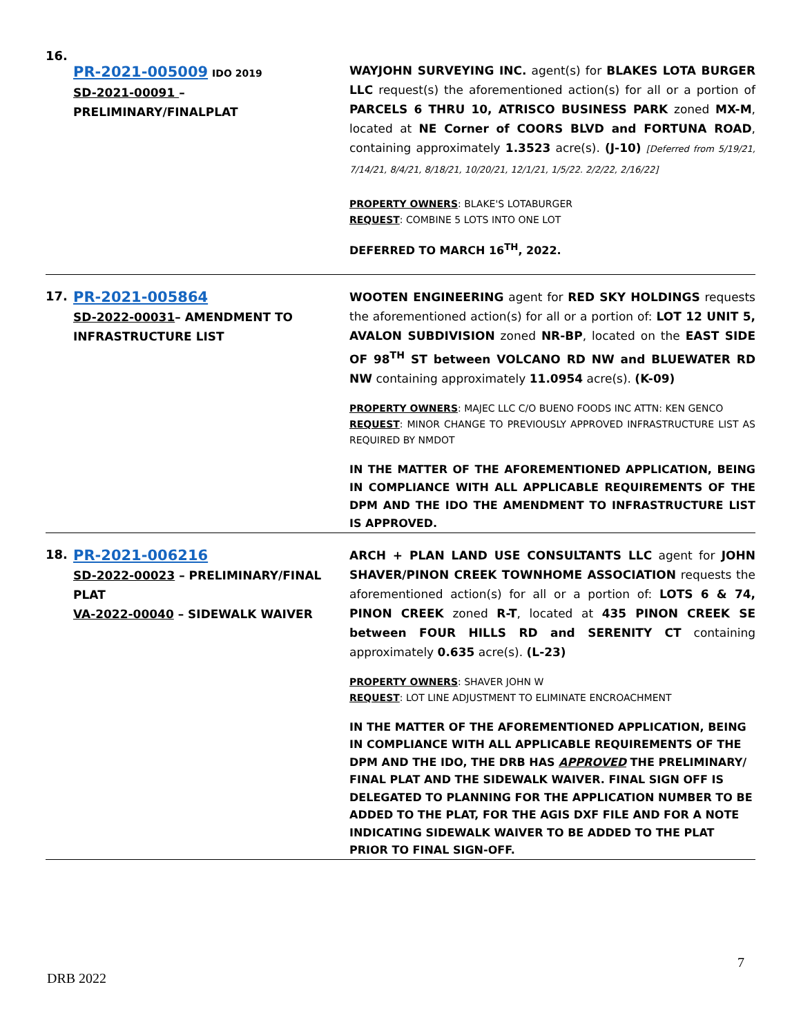| 16. | PR-2021-005009 IDO 2019 SD-2021-00091 – PRELIMINARY/FINALPLAT | WAYJOHN SURVEYING INC. agent(s) for BLAKES LOTA BURGER LLC request(s) the aforementioned action(s) for all or a portion of PARCELS 6 THRU 10, ATRISCO BUSINESS PARK zoned MX-M , located at NE Corner of COORS BLVD and FORTUNA ROAD , containing approximately 1.3523 acre(s). (J-10) [Deferred from 5/19/21, 7/14/21, 8/4/21, 8/18/21, 10/20/21, 12/1/21, 1/5/22. 2/2/22, 2/16/22] PROPERTY OWNERS : BLAKE'S LOTABURGER REQUEST : COMBINE 5 LOTS INTO ONE LOT DEFERRED TO MARCH 16<sup>TH</sup>, 2022. |
| 17. | PR-2021-005864 SD-2022-00031 – AMENDMENT TO INFRASTRUCTURE LIST | WOOTEN ENGINEERING agent for RED SKY HOLDINGS requests the aforementioned action(s) for all or a portion of: LOT 12 UNIT 5, AVALON SUBDIVISION zoned NR-BP , located on the EAST SIDE OF 98<sup>TH</sup> ST between VOLCANO RD NW and BLUEWATER RD NW containing approximately 11.0954 acre(s). (K-09) PROPERTY OWNERS : MAJEC LLC C/O BUENO FOODS INC ATTN: KEN GENCO REQUEST : MINOR CHANGE TO PREVIOUSLY APPROVED INFRASTRUCTURE LIST AS REQUIRED BY NMDOT IN THE MATTER OF THE AFOREMENTIONED APPLICATION, BEING IN COMPLIANCE WITH ALL APPLICABLE REQUIREMENTS OF THE DPM AND THE IDO THE AMENDMENT TO INFRASTRUCTURE LIST IS APPROVED. |
| 18. | PR-2021-006216 SD-2022-00023 – PRELIMINARY/FINAL PLAT VA-2022-00040 – SIDEWALK WAIVER | ARCH + PLAN LAND USE CONSULTANTS LLC agent for JOHN SHAVER/PINON CREEK TOWNHOME ASSOCIATION requests the aforementioned action(s) for all or a portion of: LOTS 6 & 74, PINON CREEK zoned R-T , located at 435 PINON CREEK SE between FOUR HILLS RD and SERENITY CT containing approximately 0.635 acre(s). (L-23) PROPERTY OWNERS : SHAVER JOHN W REQUEST : LOT LINE ADJUSTMENT TO ELIMINATE ENCROACHMENT IN THE MATTER OF THE AFOREMENTIONED APPLICATION, BEING IN COMPLIANCE WITH ALL APPLICABLE REQUIREMENTS OF THE DPM AND THE IDO, THE DRB HAS APPROVED THE PRELIMINARY/ FINAL PLAT AND THE SIDEWALK WAIVER. FINAL SIGN OFF IS DELEGATED TO PLANNING FOR THE APPLICATION NUMBER TO BE ADDED TO THE PLAT, FOR THE AGIS DXF FILE AND FOR A NOTE INDICATING SIDEWALK WAIVER TO BE ADDED TO THE PLAT PRIOR TO FINAL SIGN-OFF. |
7
DRB 2022